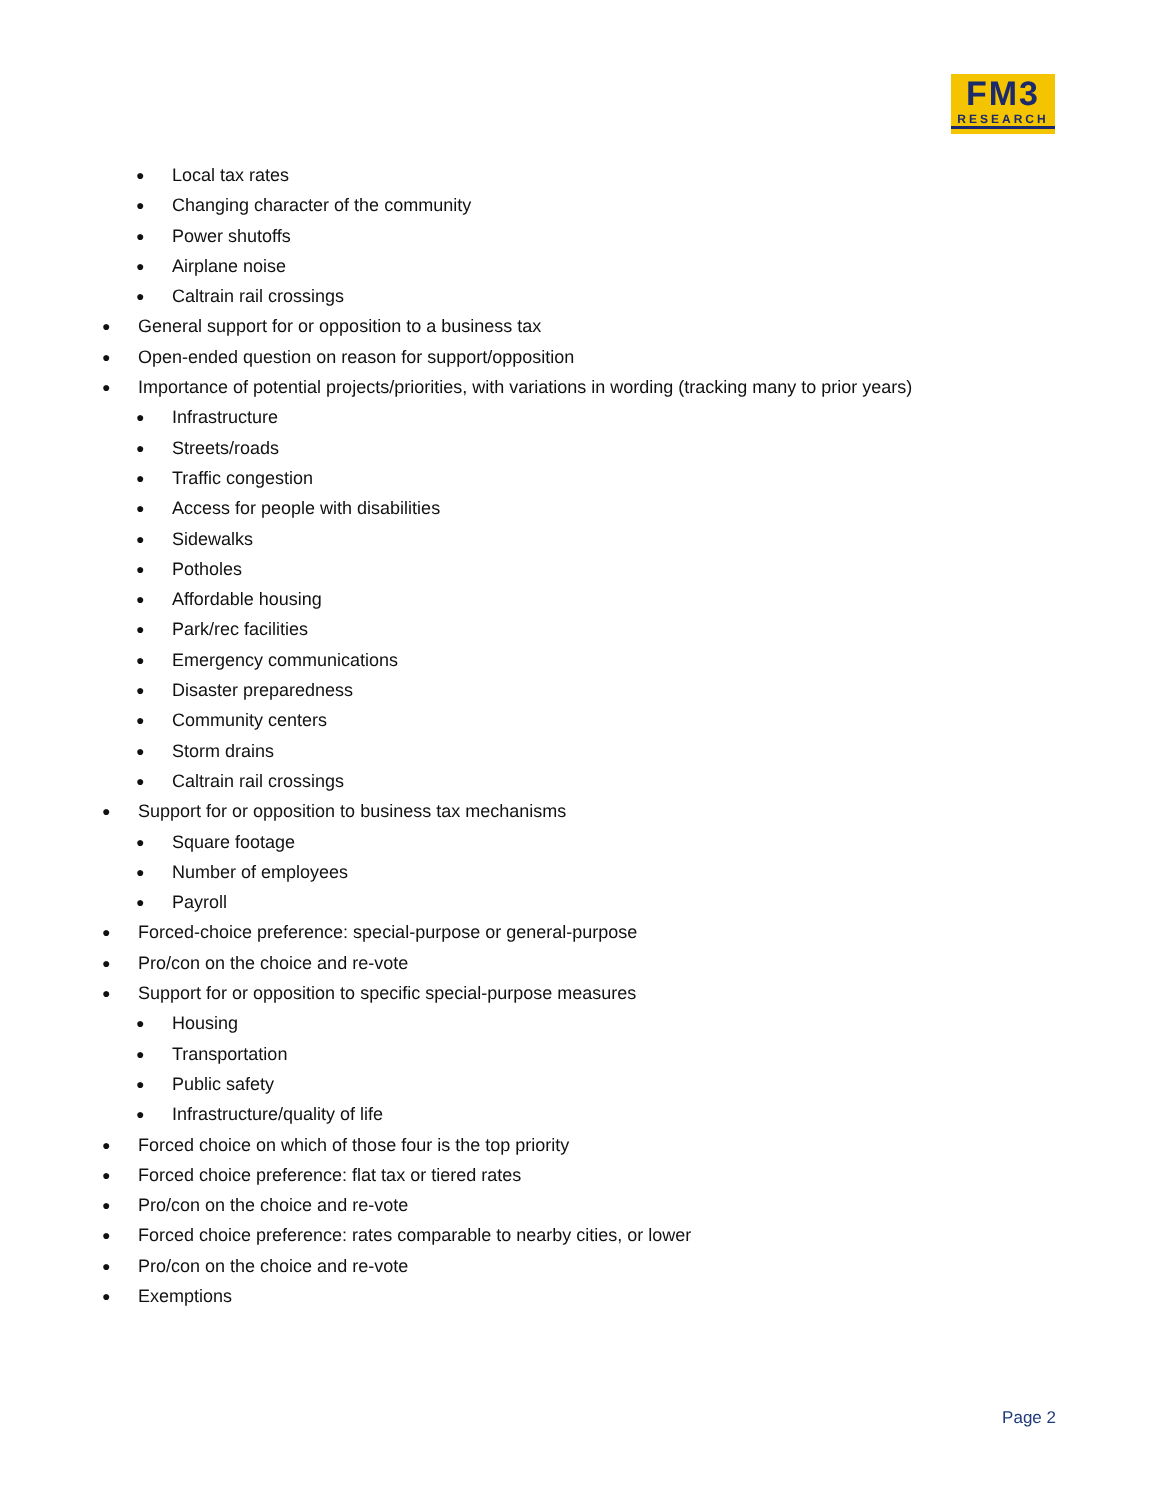FM3
RESEARCH
● Local tax rates
● Changing character of the community
● Power shutoffs
● Airplane noise
● Caltrain rail crossings
● General support for or opposition to a business tax
● Open-ended question on reason for support/opposition
● Importance of potential projects/priorities, with variations in wording (tracking many to prior years)
● Infrastructure
● Streets/roads
● Traffic congestion
● Access for people with disabilities
● Sidewalks
● Potholes
● Affordable housing
● Park/rec facilities
● Emergency communications
● Disaster preparedness
● Community centers
● Storm drains
● Caltrain rail crossings
● Support for or opposition to business tax mechanisms
● Square footage
● Number of employees
● Payroll
● Forced-choice preference: special-purpose or general-purpose
● Pro/con on the choice and re-vote
● Support for or opposition to specific special-purpose measures
● Housing
● Transportation
● Public safety
● Infrastructure/quality of life
● Forced choice on which of those four is the top priority
● Forced choice preference: flat tax or tiered rates
● Pro/con on the choice and re-vote
● Forced choice preference: rates comparable to nearby cities, or lower
● Pro/con on the choice and re-vote
● Exemptions
Page 2